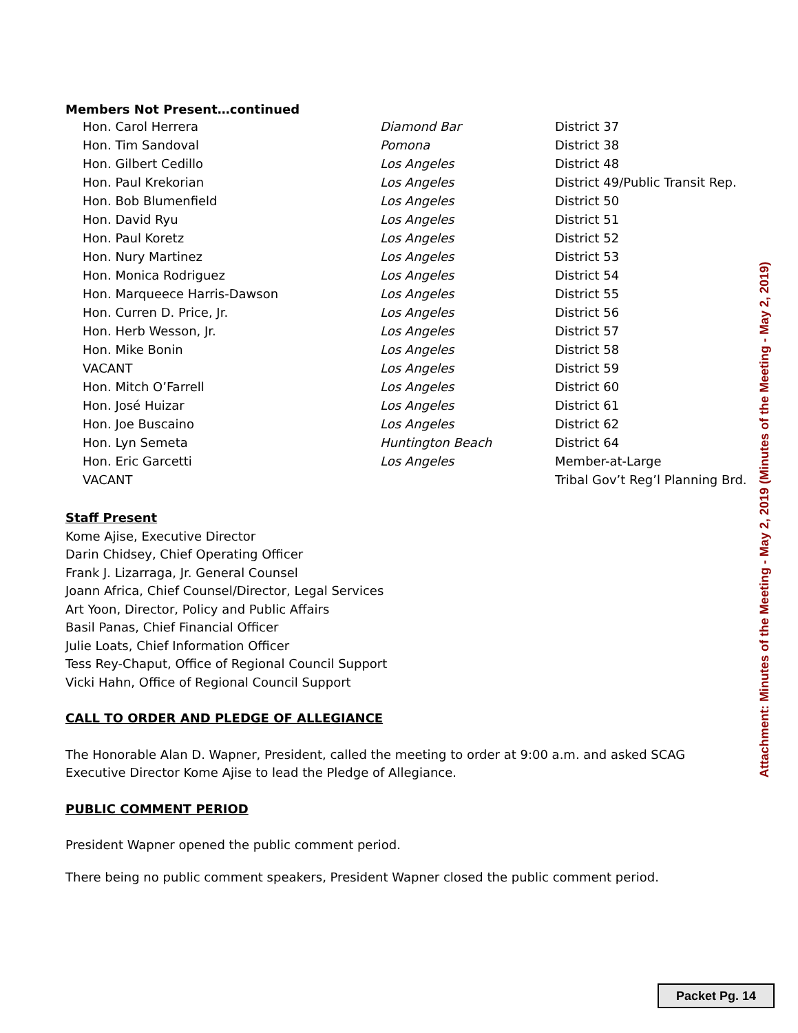Members Not Present…continued
| Hon. Carol Herrera | Diamond Bar | District 37 |
| Hon. Tim Sandoval | Pomona | District 38 |
| Hon. Gilbert Cedillo | Los Angeles | District 48 |
| Hon. Paul Krekorian | Los Angeles | District 49/Public Transit Rep. |
| Hon. Bob Blumenfield | Los Angeles | District 50 |
| Hon. David Ryu | Los Angeles | District 51 |
| Hon. Paul Koretz | Los Angeles | District 52 |
| Hon. Nury Martinez | Los Angeles | District 53 |
| Hon. Monica Rodriguez | Los Angeles | District 54 |
| Hon. Marqueece Harris-Dawson | Los Angeles | District 55 |
| Hon. Curren D. Price, Jr. | Los Angeles | District 56 |
| Hon. Herb Wesson, Jr. | Los Angeles | District 57 |
| Hon. Mike Bonin | Los Angeles | District 58 |
| VACANT | Los Angeles | District 59 |
| Hon. Mitch O’Farrell | Los Angeles | District 60 |
| Hon. José Huizar | Los Angeles | District 61 |
| Hon. Joe Buscaino | Los Angeles | District 62 |
| Hon. Lyn Semeta | Huntington Beach | District 64 |
| Hon. Eric Garcetti | Los Angeles | Member-at-Large |
| VACANT | | Tribal Gov’t Reg’l Planning Brd. |
Staff Present
Kome Ajise, Executive Director
Darin Chidsey, Chief Operating Officer
Frank J. Lizarraga, Jr. General Counsel
Joann Africa, Chief Counsel/Director, Legal Services
Art Yoon, Director, Policy and Public Affairs
Basil Panas, Chief Financial Officer
Julie Loats, Chief Information Officer
Tess Rey-Chaput, Office of Regional Council Support
Vicki Hahn, Office of Regional Council Support
CALL TO ORDER AND PLEDGE OF ALLEGIANCE
The Honorable Alan D. Wapner, President, called the meeting to order at 9:00 a.m. and asked SCAG Executive Director Kome Ajise to lead the Pledge of Allegiance.
PUBLIC COMMENT PERIOD
President Wapner opened the public comment period.
There being no public comment speakers, President Wapner closed the public comment period.
Attachment: Minutes of the Meeting - May 2, 2019 (Minutes of the Meeting - May 2, 2019)
Packet Pg. 14